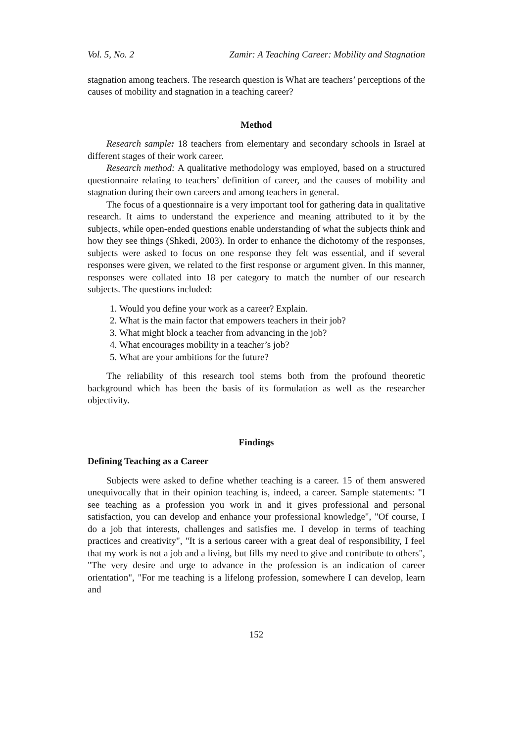Vol. 5, No. 2 Zamir: A Teaching Career: Mobility and Stagnation
stagnation among teachers. The research question is What are teachers’ perceptions of the causes of mobility and stagnation in a teaching career?
Method
Research sample: 18 teachers from elementary and secondary schools in Israel at different stages of their work career.
Research method: A qualitative methodology was employed, based on a structured questionnaire relating to teachers’ definition of career, and the causes of mobility and stagnation during their own careers and among teachers in general.
The focus of a questionnaire is a very important tool for gathering data in qualitative research. It aims to understand the experience and meaning attributed to it by the subjects, while open-ended questions enable understanding of what the subjects think and how they see things (Shkedi, 2003). In order to enhance the dichotomy of the responses, subjects were asked to focus on one response they felt was essential, and if several responses were given, we related to the first response or argument given. In this manner, responses were collated into 18 per category to match the number of our research subjects. The questions included:
1. Would you define your work as a career? Explain.
2. What is the main factor that empowers teachers in their job?
3. What might block a teacher from advancing in the job?
4. What encourages mobility in a teacher’s job?
5. What are your ambitions for the future?
The reliability of this research tool stems both from the profound theoretic background which has been the basis of its formulation as well as the researcher objectivity.
Findings
Defining Teaching as a Career
Subjects were asked to define whether teaching is a career. 15 of them answered unequivocally that in their opinion teaching is, indeed, a career. Sample statements: "I see teaching as a profession you work in and it gives professional and personal satisfaction, you can develop and enhance your professional knowledge", "Of course, I do a job that interests, challenges and satisfies me. I develop in terms of teaching practices and creativity", "It is a serious career with a great deal of responsibility, I feel that my work is not a job and a living, but fills my need to give and contribute to others", "The very desire and urge to advance in the profession is an indication of career orientation", "For me teaching is a lifelong profession, somewhere I can develop, learn and
152